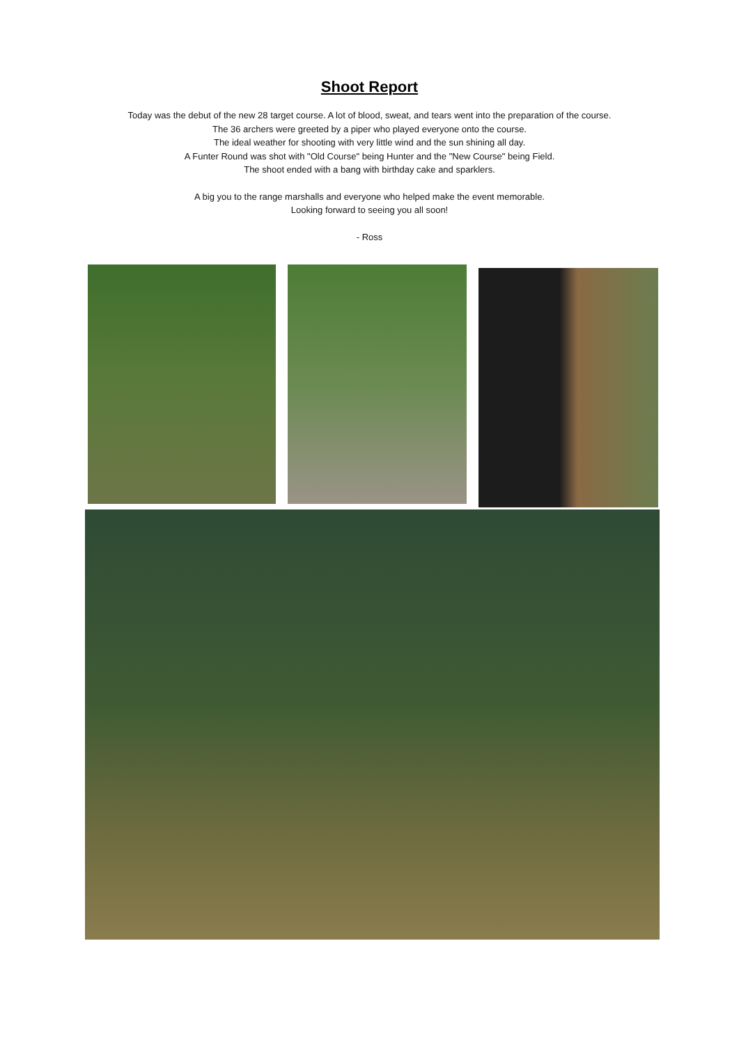Shoot Report
Today was the debut of the new 28 target course. A lot of blood, sweat, and tears went into the preparation of the course.
The 36 archers were greeted by a piper who played everyone onto the course.
The ideal weather for shooting with very little wind and the sun shining all day.
A Funter Round was shot with "Old Course" being Hunter and the "New Course" being Field.
The shoot ended with a bang with birthday cake and sparklers.
A big you to the range marshalls and everyone who helped make the event memorable.
Looking forward to seeing you all soon!
- Ross